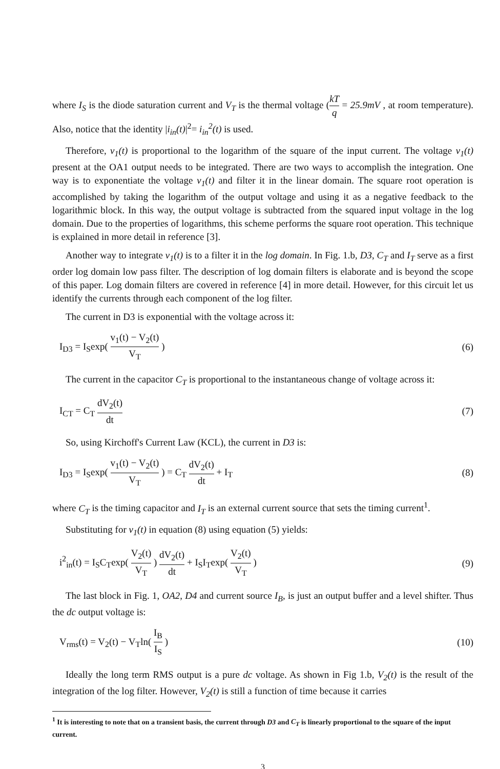where I<sub>S</sub> is the diode saturation current and V<sub>T</sub> is the thermal voltage (kT q = 25.9mV , at room temperature). Also, notice that the identity |i<sub>in</sub>(t)|<sup>2</sup>= i<sub>in</sub><sup>2</sup>(t) is used.
Therefore, v<sub>1</sub>(t) is proportional to the logarithm of the square of the input current. The voltage v<sub>1</sub>(t) present at the OA1 output needs to be integrated. There are two ways to accomplish the integration. One way is to exponentiate the voltage v<sub>1</sub>(t) and filter it in the linear domain. The square root operation is accomplished by taking the logarithm of the output voltage and using it as a negative feedback to the logarithmic block. In this way, the output voltage is subtracted from the squared input voltage in the log domain. Due to the properties of logarithms, this scheme performs the square root operation. This technique is explained in more detail in reference [3].
Another way to integrate v<sub>1</sub>(t) is to a filter it in the log domain. In Fig. 1.b, D3, C<sub>T</sub> and I<sub>T</sub> serve as a first order log domain low pass filter. The description of log domain filters is elaborate and is beyond the scope of this paper. Log domain filters are covered in reference [4] in more detail. However, for this circuit let us identify the currents through each component of the log filter.
The current in D3 is exponential with the voltage across it:
I<sub>D3</sub> = I<sub>S</sub>exp( v<sub>1</sub>(t) − V<sub>2</sub>(t) V<sub>T</sub> )
(6)
The current in the capacitor C<sub>T</sub> is proportional to the instantaneous change of voltage across it:
I<sub>CT</sub> = C<sub>T</sub> dV<sub>2</sub>(t) dt (7)
So, using Kirchoff's Current Law (KCL), the current in D3 is:
I<sub>D3</sub> = I<sub>S</sub>exp( v<sub>1</sub>(t) − V<sub>2</sub>(t) V<sub>T</sub> ) = C<sub>T</sub> dV<sub>2</sub>(t) dt + I<sub>T</sub>
(8)
where C<sub>T</sub> is the timing capacitor and I<sub>T</sub> is an external current source that sets the timing current<sup>1</sup>.
Substituting for v<sub>1</sub>(t) in equation (8) using equation (5) yields:
i<sup>2</sup><sub>in</sub>(t) = I<sub>S</sub>C<sub>T</sub>exp( V<sub>2</sub>(t) V<sub>T</sub> ) dV<sub>2</sub>(t) dt + I<sub>S</sub>I<sub>T</sub>exp( V<sub>2</sub>(t) V<sub>T</sub> )
(9)
The last block in Fig. 1, OA2, D4 and current source I<sub>B</sub>, is just an output buffer and a level shifter. Thus the dc output voltage is:
V<sub>rms</sub>(t) = V<sub>2</sub>(t) − V<sub>T</sub>ln( I<sub>B</sub> I<sub>S</sub> )
(10)
Ideally the long term RMS output is a pure dc voltage. As shown in Fig 1.b, V<sub>2</sub>(t) is the result of the integration of the log filter. However, V<sub>2</sub>(t) is still a function of time because it carries
<sup>1</sup> It is interesting to note that on a transient basis, the current through D3 and C<sub>T</sub> is linearly proportional to the square of the input current.
3